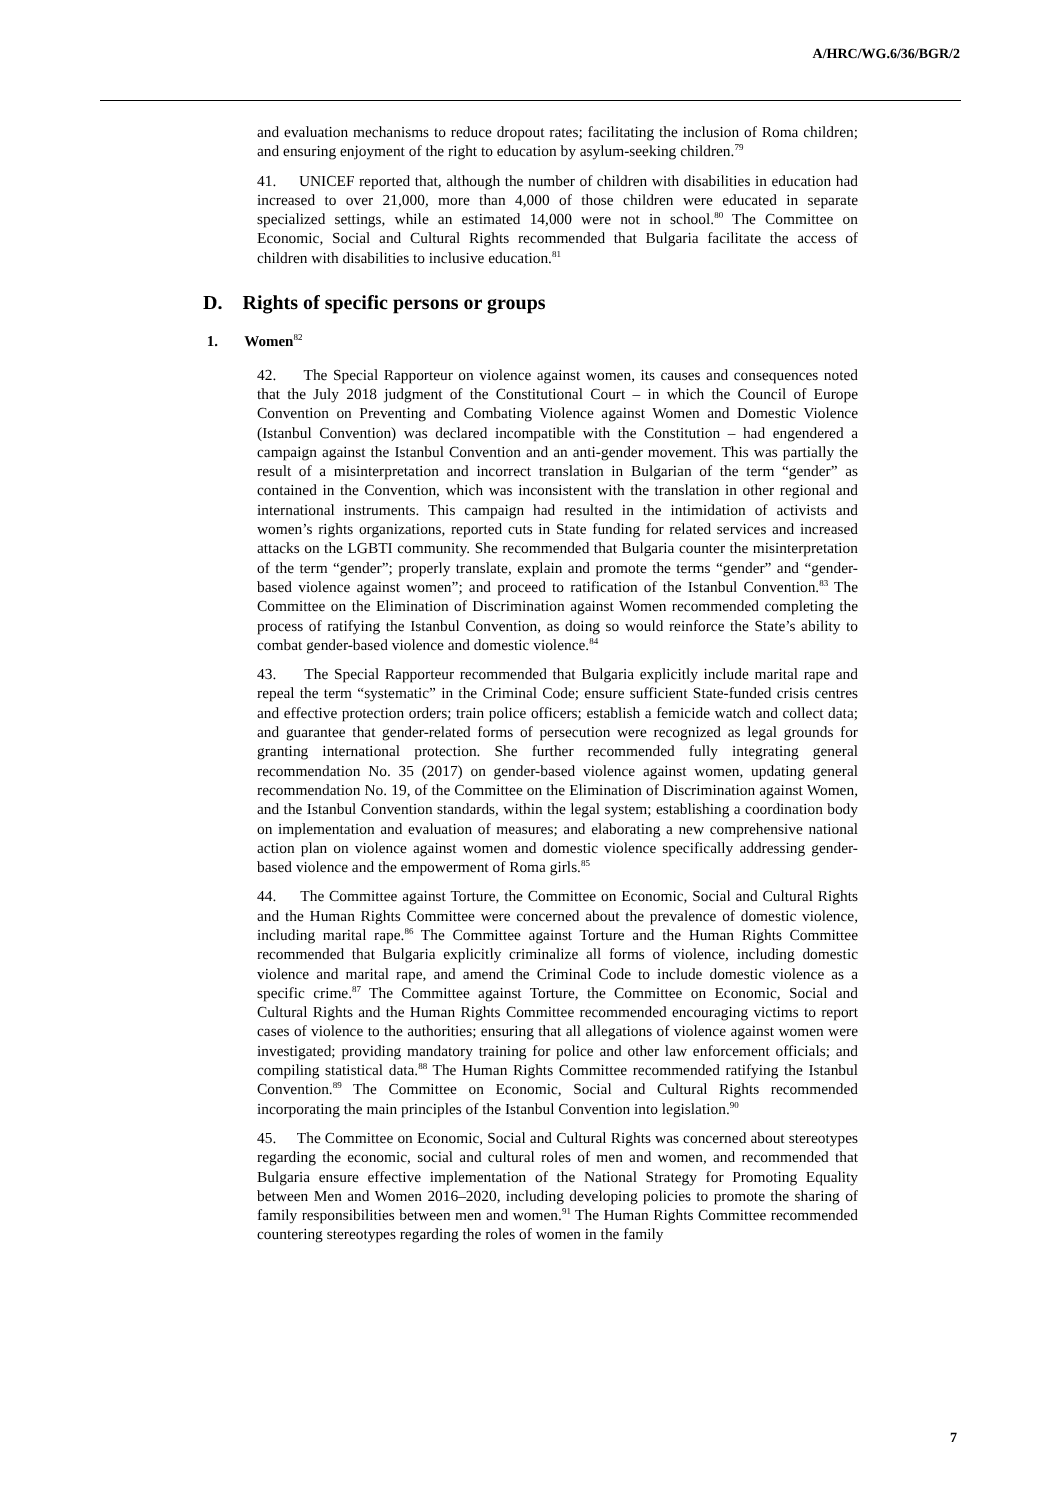A/HRC/WG.6/36/BGR/2
and evaluation mechanisms to reduce dropout rates; facilitating the inclusion of Roma children; and ensuring enjoyment of the right to education by asylum-seeking children.<sup>79</sup>
41. UNICEF reported that, although the number of children with disabilities in education had increased to over 21,000, more than 4,000 of those children were educated in separate specialized settings, while an estimated 14,000 were not in school.<sup>80</sup> The Committee on Economic, Social and Cultural Rights recommended that Bulgaria facilitate the access of children with disabilities to inclusive education.<sup>81</sup>
D. Rights of specific persons or groups
1. Women<sup>82</sup>
42. The Special Rapporteur on violence against women, its causes and consequences noted that the July 2018 judgment of the Constitutional Court – in which the Council of Europe Convention on Preventing and Combating Violence against Women and Domestic Violence (Istanbul Convention) was declared incompatible with the Constitution – had engendered a campaign against the Istanbul Convention and an anti-gender movement. This was partially the result of a misinterpretation and incorrect translation in Bulgarian of the term “gender” as contained in the Convention, which was inconsistent with the translation in other regional and international instruments. This campaign had resulted in the intimidation of activists and women’s rights organizations, reported cuts in State funding for related services and increased attacks on the LGBTI community. She recommended that Bulgaria counter the misinterpretation of the term “gender”; properly translate, explain and promote the terms “gender” and “gender-based violence against women”; and proceed to ratification of the Istanbul Convention.<sup>83</sup> The Committee on the Elimination of Discrimination against Women recommended completing the process of ratifying the Istanbul Convention, as doing so would reinforce the State’s ability to combat gender-based violence and domestic violence.<sup>84</sup>
43. The Special Rapporteur recommended that Bulgaria explicitly include marital rape and repeal the term “systematic” in the Criminal Code; ensure sufficient State-funded crisis centres and effective protection orders; train police officers; establish a femicide watch and collect data; and guarantee that gender-related forms of persecution were recognized as legal grounds for granting international protection. She further recommended fully integrating general recommendation No. 35 (2017) on gender-based violence against women, updating general recommendation No. 19, of the Committee on the Elimination of Discrimination against Women, and the Istanbul Convention standards, within the legal system; establishing a coordination body on implementation and evaluation of measures; and elaborating a new comprehensive national action plan on violence against women and domestic violence specifically addressing gender-based violence and the empowerment of Roma girls.<sup>85</sup>
44. The Committee against Torture, the Committee on Economic, Social and Cultural Rights and the Human Rights Committee were concerned about the prevalence of domestic violence, including marital rape.<sup>86</sup> The Committee against Torture and the Human Rights Committee recommended that Bulgaria explicitly criminalize all forms of violence, including domestic violence and marital rape, and amend the Criminal Code to include domestic violence as a specific crime.<sup>87</sup> The Committee against Torture, the Committee on Economic, Social and Cultural Rights and the Human Rights Committee recommended encouraging victims to report cases of violence to the authorities; ensuring that all allegations of violence against women were investigated; providing mandatory training for police and other law enforcement officials; and compiling statistical data.<sup>88</sup> The Human Rights Committee recommended ratifying the Istanbul Convention.<sup>89</sup> The Committee on Economic, Social and Cultural Rights recommended incorporating the main principles of the Istanbul Convention into legislation.<sup>90</sup>
45. The Committee on Economic, Social and Cultural Rights was concerned about stereotypes regarding the economic, social and cultural roles of men and women, and recommended that Bulgaria ensure effective implementation of the National Strategy for Promoting Equality between Men and Women 2016–2020, including developing policies to promote the sharing of family responsibilities between men and women.<sup>91</sup> The Human Rights Committee recommended countering stereotypes regarding the roles of women in the family
7